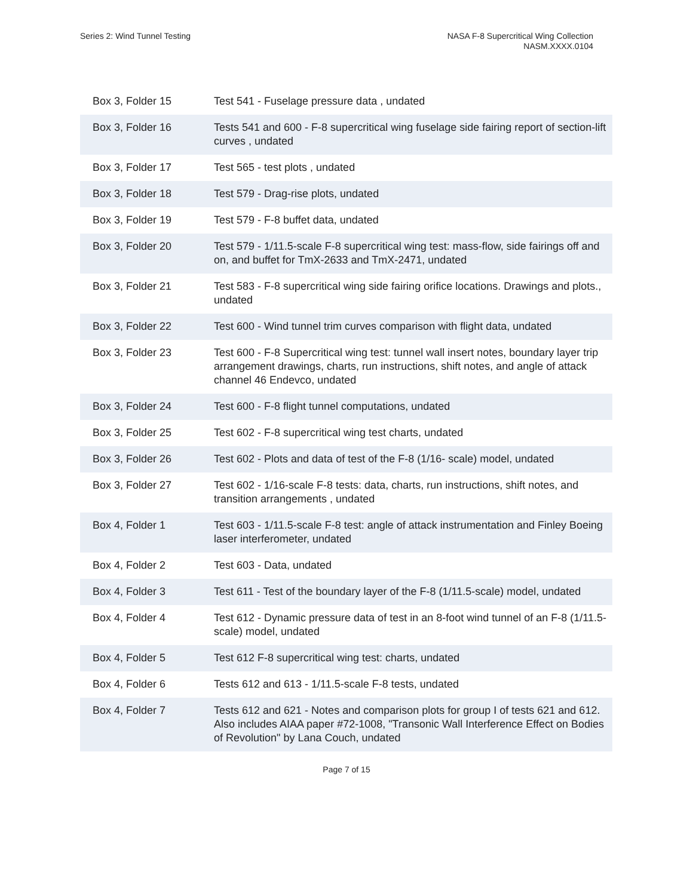Series 2: Wind Tunnel Testing NASA F-8 Supercritical Wing Collection
NASM.XXXX.0104
| Box 3, Folder 15 | Test 541 - Fuselage pressure data , undated |
| Box 3, Folder 16 | Tests 541 and 600 - F-8 supercritical wing fuselage side fairing report of section-lift curves , undated |
| Box 3, Folder 17 | Test 565 - test plots , undated |
| Box 3, Folder 18 | Test 579 - Drag-rise plots, undated |
| Box 3, Folder 19 | Test 579 - F-8 buffet data, undated |
| Box 3, Folder 20 | Test 579 - 1/11.5-scale F-8 supercritical wing test: mass-flow, side fairings off and on, and buffet for TmX-2633 and TmX-2471, undated |
| Box 3, Folder 21 | Test 583 - F-8 supercritical wing side fairing orifice locations. Drawings and plots., undated |
| Box 3, Folder 22 | Test 600 - Wind tunnel trim curves comparison with flight data, undated |
| Box 3, Folder 23 | Test 600 - F-8 Supercritical wing test: tunnel wall insert notes, boundary layer trip arrangement drawings, charts, run instructions, shift notes, and angle of attack channel 46 Endevco, undated |
| Box 3, Folder 24 | Test 600 - F-8 flight tunnel computations, undated |
| Box 3, Folder 25 | Test 602 - F-8 supercritical wing test charts, undated |
| Box 3, Folder 26 | Test 602 - Plots and data of test of the F-8 (1/16- scale) model, undated |
| Box 3, Folder 27 | Test 602 - 1/16-scale F-8 tests: data, charts, run instructions, shift notes, and transition arrangements , undated |
| Box 4, Folder 1 | Test 603 - 1/11.5-scale F-8 test: angle of attack instrumentation and Finley Boeing laser interferometer, undated |
| Box 4, Folder 2 | Test 603 - Data, undated |
| Box 4, Folder 3 | Test 611 - Test of the boundary layer of the F-8 (1/11.5-scale) model, undated |
| Box 4, Folder 4 | Test 612 - Dynamic pressure data of test in an 8-foot wind tunnel of an F-8 (1/11.5-scale) model, undated |
| Box 4, Folder 5 | Test 612 F-8 supercritical wing test: charts, undated |
| Box 4, Folder 6 | Tests 612 and 613 - 1/11.5-scale F-8 tests, undated |
| Box 4, Folder 7 | Tests 612 and 621 - Notes and comparison plots for group I of tests 621 and 612. Also includes AIAA paper #72-1008, "Transonic Wall Interference Effect on Bodies of Revolution" by Lana Couch, undated |
Page 7 of 15